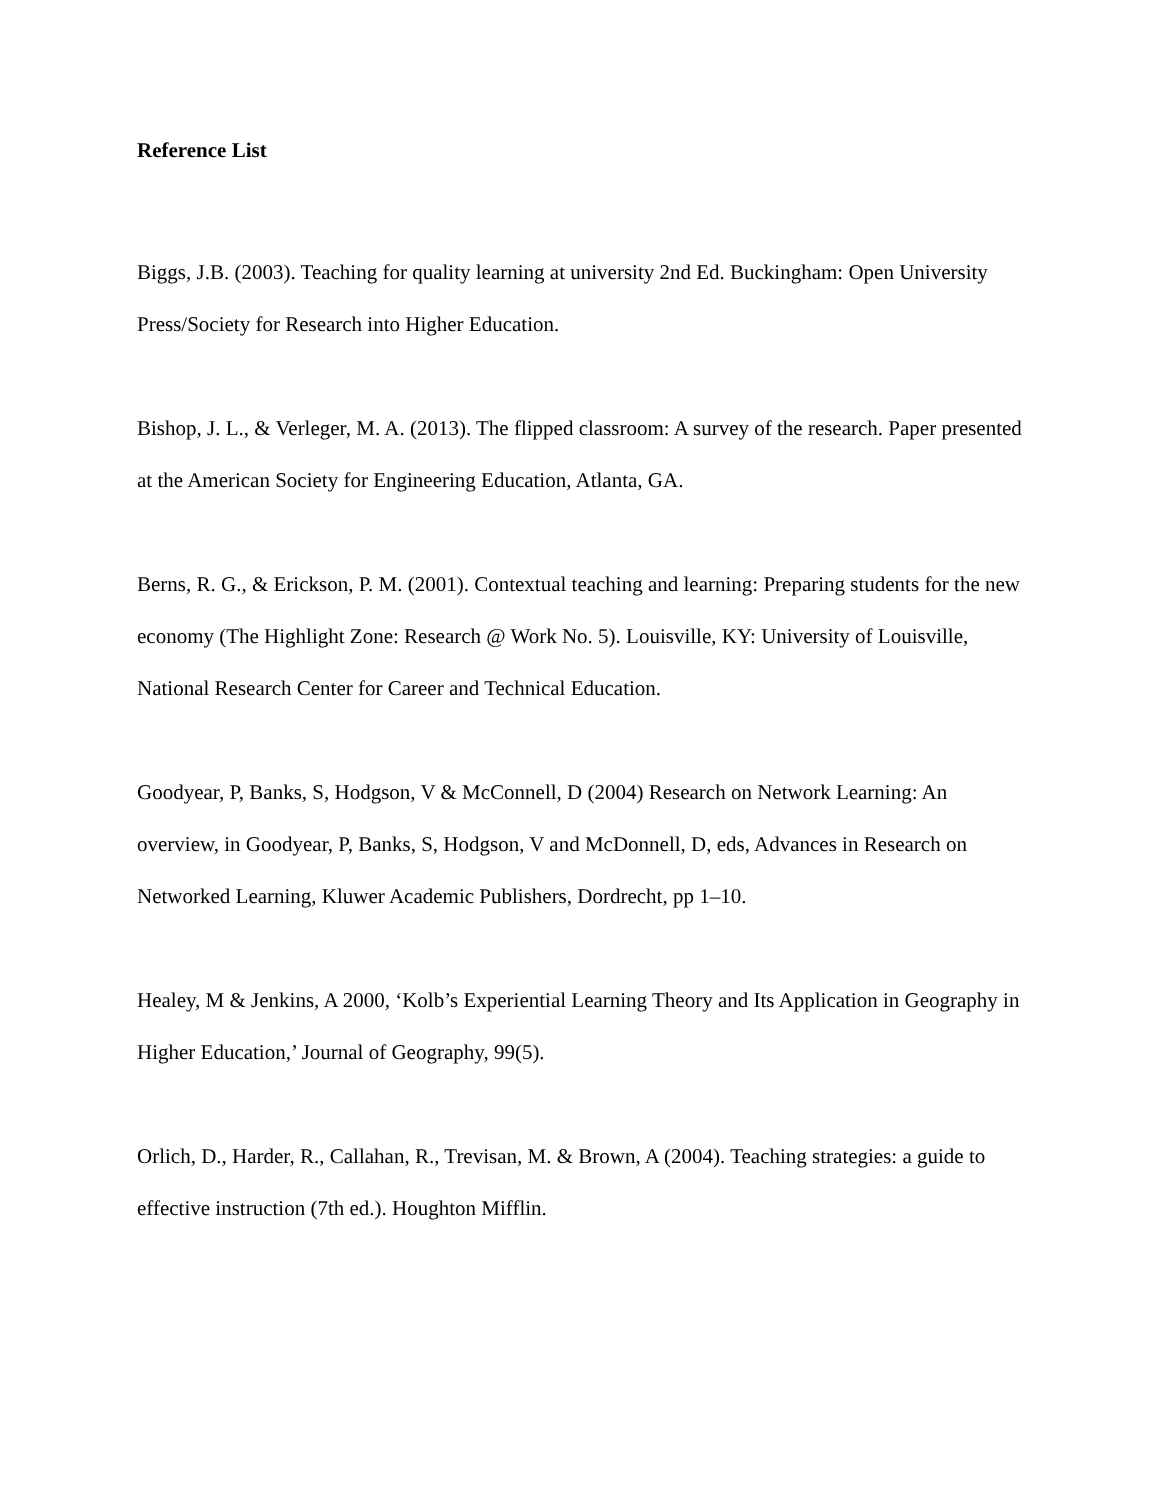Reference List
Biggs, J.B. (2003). Teaching for quality learning at university 2nd Ed. Buckingham: Open University Press/Society for Research into Higher Education.
Bishop, J. L., & Verleger, M. A. (2013). The flipped classroom: A survey of the research. Paper presented at the American Society for Engineering Education, Atlanta, GA.
Berns, R. G., & Erickson, P. M. (2001). Contextual teaching and learning: Preparing students for the new economy (The Highlight Zone: Research @ Work No. 5). Louisville, KY: University of Louisville, National Research Center for Career and Technical Education.
Goodyear, P, Banks, S, Hodgson, V & McConnell, D (2004) Research on Network Learning: An overview, in Goodyear, P, Banks, S, Hodgson, V and McDonnell, D, eds, Advances in Research on Networked Learning, Kluwer Academic Publishers, Dordrecht, pp 1–10.
Healey, M & Jenkins, A 2000, ‘Kolb’s Experiential Learning Theory and Its Application in Geography in Higher Education,’ Journal of Geography, 99(5).
Orlich, D., Harder, R., Callahan, R., Trevisan, M. & Brown, A (2004). Teaching strategies: a guide to effective instruction (7th ed.). Houghton Mifflin.